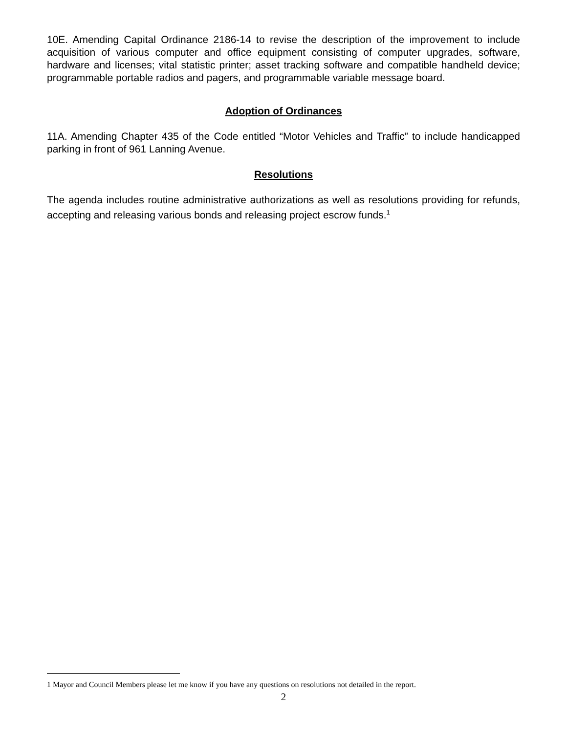10E. Amending Capital Ordinance 2186-14 to revise the description of the improvement to include acquisition of various computer and office equipment consisting of computer upgrades, software, hardware and licenses; vital statistic printer; asset tracking software and compatible handheld device; programmable portable radios and pagers, and programmable variable message board.
Adoption of Ordinances
11A. Amending Chapter 435 of the Code entitled “Motor Vehicles and Traffic” to include handicapped parking in front of 961 Lanning Avenue.
Resolutions
The agenda includes routine administrative authorizations as well as resolutions providing for refunds, accepting and releasing various bonds and releasing project escrow funds.<sup>1</sup>
1 Mayor and Council Members please let me know if you have any questions on resolutions not detailed in the report.
2